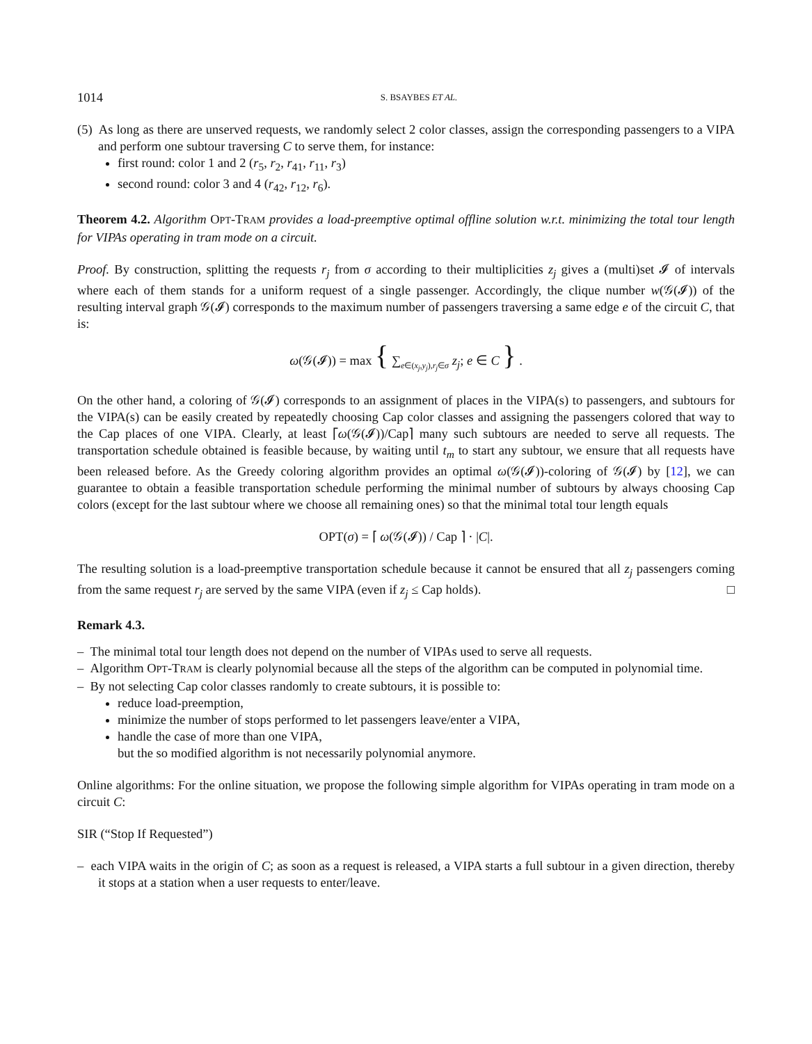1014 S. BSAYBES ET AL.
(5) As long as there are unserved requests, we randomly select 2 color classes, assign the corresponding passengers to a VIPA and perform one subtour traversing C to serve them, for instance:
first round: color 1 and 2 (r<sub>5</sub>, r<sub>2</sub>, r<sub>41</sub>, r<sub>11</sub>, r<sub>3</sub>)
second round: color 3 and 4 (r<sub>42</sub>, r<sub>12</sub>, r<sub>6</sub>).
Theorem 4.2. Algorithm OPT-TRAM provides a load-preemptive optimal offline solution w.r.t. minimizing the total tour length for VIPAs operating in tram mode on a circuit.
Proof. By construction, splitting the requests r<sub>j</sub> from σ according to their multiplicities z<sub>j</sub> gives a (multi)set 𝓘 of intervals where each of them stands for a uniform request of a single passenger. Accordingly, the clique number w(𝒢(𝓘)) of the resulting interval graph 𝒢(𝓘) corresponds to the maximum number of passengers traversing a same edge e of the circuit C, that is:
ω(𝒢(𝓘)) = max { ∑<sub>e∈(x<sub>j</sub>,y<sub>j</sub>),r<sub>j</sub>∈σ</sub> z<sub>j</sub>; e ∈ C } .
On the other hand, a coloring of 𝒢(𝓘) corresponds to an assignment of places in the VIPA(s) to passengers, and subtours for the VIPA(s) can be easily created by repeatedly choosing Cap color classes and assigning the passengers colored that way to the Cap places of one VIPA. Clearly, at least ⌈ω(𝒢(𝓘))/Cap⌉ many such subtours are needed to serve all requests. The transportation schedule obtained is feasible because, by waiting until t<sub>m</sub> to start any subtour, we ensure that all requests have been released before. As the Greedy coloring algorithm provides an optimal ω(𝒢(𝓘))-coloring of 𝒢(𝓘) by [12], we can guarantee to obtain a feasible transportation schedule performing the minimal number of subtours by always choosing Cap colors (except for the last subtour where we choose all remaining ones) so that the minimal total tour length equals
OPT(σ) = ⌈ ω(𝒢(𝓘)) / Cap ⌉ · |C|.
The resulting solution is a load-preemptive transportation schedule because it cannot be ensured that all z<sub>j</sub> passengers coming from the same request r<sub>j</sub> are served by the same VIPA (even if z<sub>j</sub> ≤ Cap holds). □
Remark 4.3.
– The minimal total tour length does not depend on the number of VIPAs used to serve all requests.
– Algorithm OPT-TRAM is clearly polynomial because all the steps of the algorithm can be computed in polynomial time.
– By not selecting Cap color classes randomly to create subtours, it is possible to:
reduce load-preemption,
minimize the number of stops performed to let passengers leave/enter a VIPA,
handle the case of more than one VIPA,
but the so modified algorithm is not necessarily polynomial anymore.
Online algorithms: For the online situation, we propose the following simple algorithm for VIPAs operating in tram mode on a circuit C:
SIR (“Stop If Requested”)
– each VIPA waits in the origin of C; as soon as a request is released, a VIPA starts a full subtour in a given direction, thereby it stops at a station when a user requests to enter/leave.